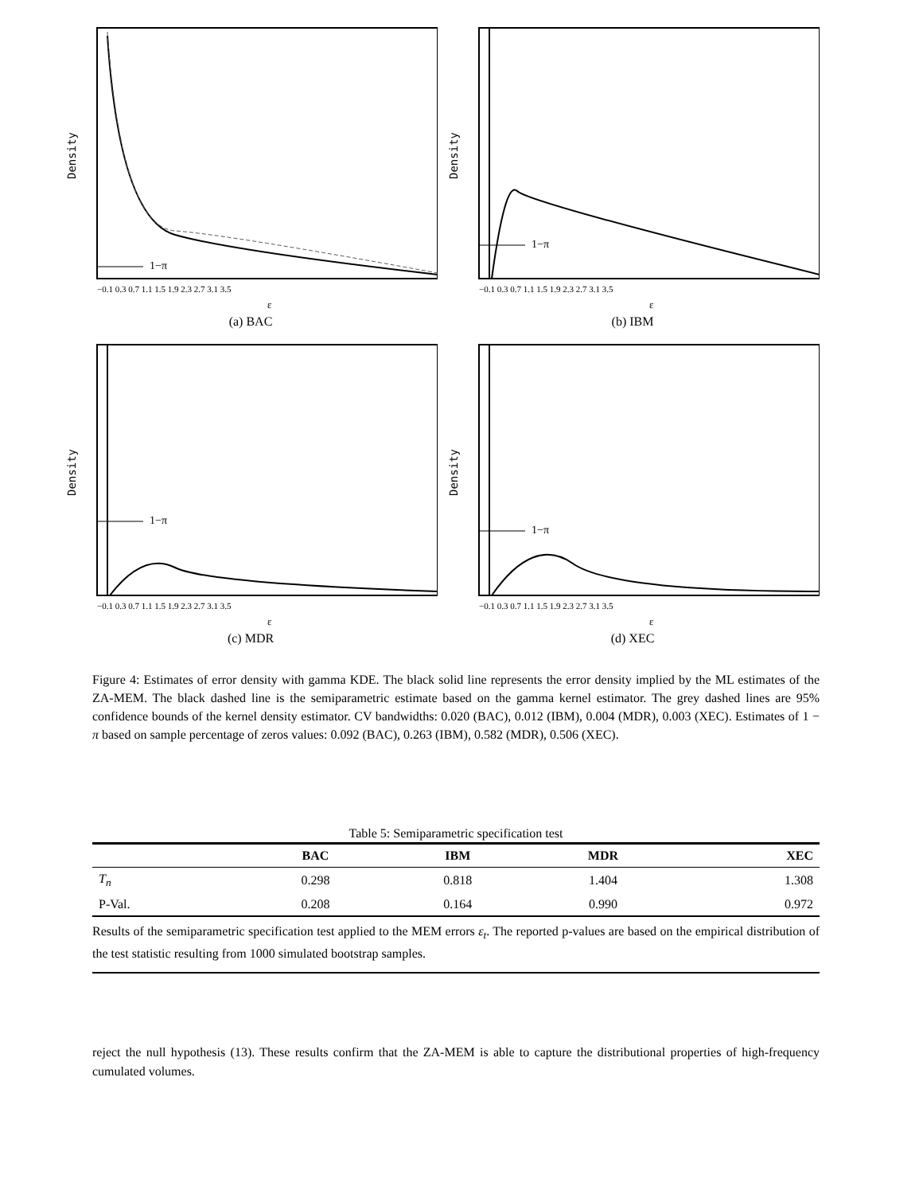Density
1−π
−0.1 0.3 0.7 1.1 1.5 1.9 2.3 2.7 3.1 3.5
ε
(a) BAC
Density
1−π
−0.1 0.3 0.7 1.1 1.5 1.9 2.3 2.7 3.1 3.5
ε
(b) IBM
Density
1−π
−0.1 0.3 0.7 1.1 1.5 1.9 2.3 2.7 3.1 3.5
ε
(c) MDR
Density
1−π
−0.1 0.3 0.7 1.1 1.5 1.9 2.3 2.7 3.1 3.5
ε
(d) XEC
Figure 4: Estimates of error density with gamma KDE. The black solid line represents the error density implied by the ML estimates of the ZA-MEM. The black dashed line is the semiparametric estimate based on the gamma kernel estimator. The grey dashed lines are 95% confidence bounds of the kernel density estimator. CV bandwidths: 0.020 (BAC), 0.012 (IBM), 0.004 (MDR), 0.003 (XEC). Estimates of 1 − π based on sample percentage of zeros values: 0.092 (BAC), 0.263 (IBM), 0.582 (MDR), 0.506 (XEC).
Table 5: Semiparametric specification test
| | BAC | IBM | MDR | XEC |
| --- | --- | --- | --- | --- |
| T<sub>n</sub> | 0.298 | 0.818 | 1.404 | 1.308 |
| P-Val. | 0.208 | 0.164 | 0.990 | 0.972 |
Results of the semiparametric specification test applied to the MEM errors ε<sub>t</sub>. The reported p-values are based on the empirical distribution of the test statistic resulting from 1000 simulated bootstrap samples.
reject the null hypothesis (13). These results confirm that the ZA-MEM is able to capture the distributional properties of high-frequency cumulated volumes.